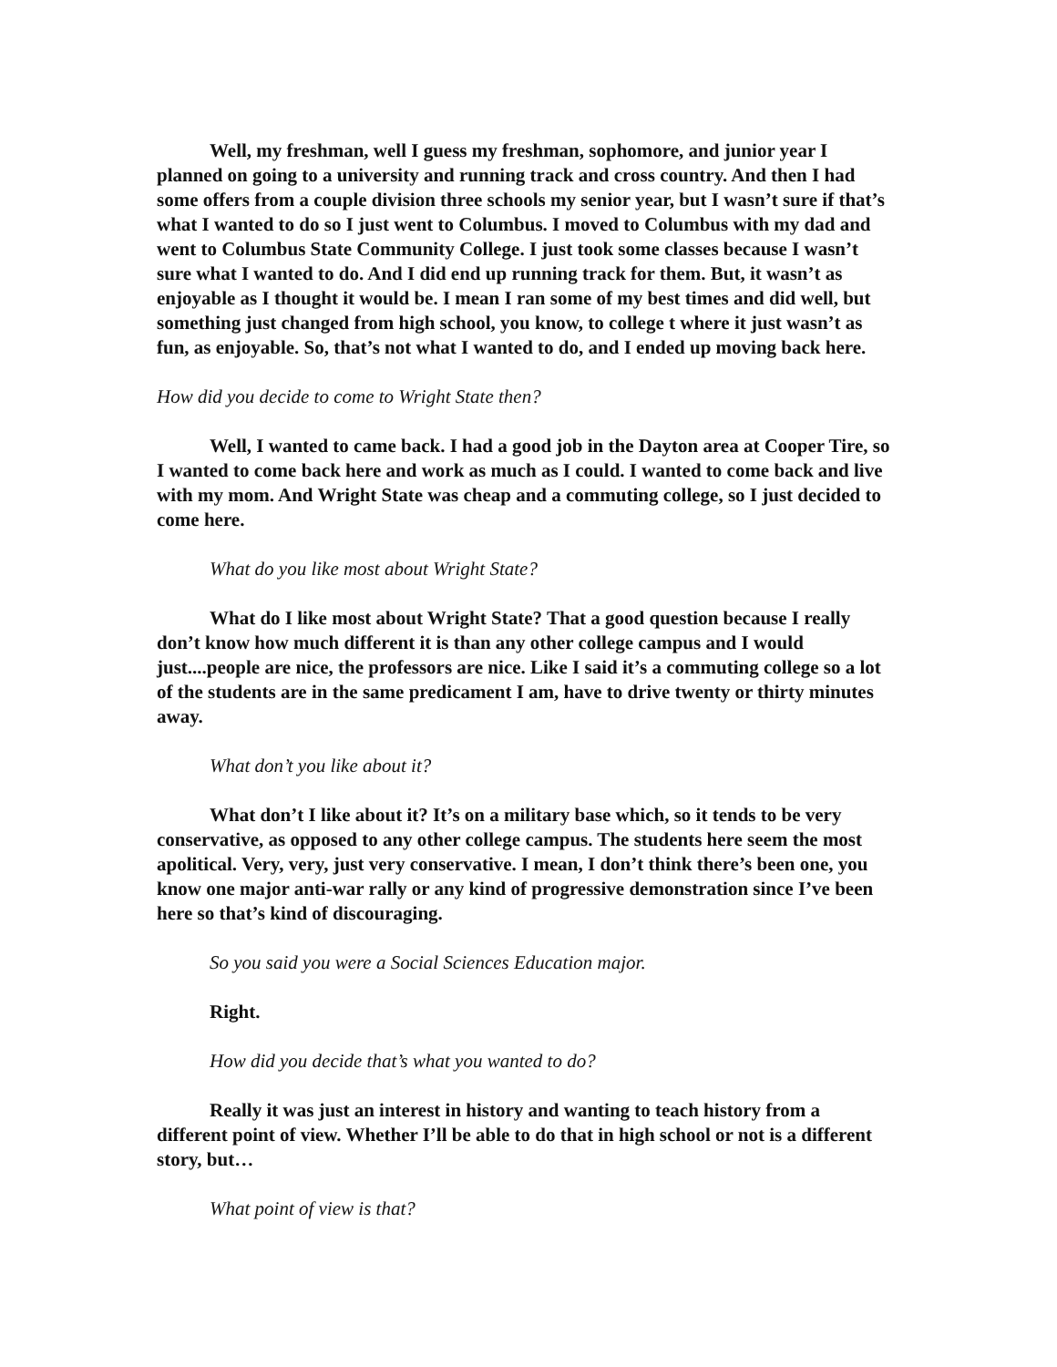Well, my freshman, well I guess my freshman, sophomore, and junior year I planned on going to a university and running track and cross country. And then I had some offers from a couple division three schools my senior year, but I wasn’t sure if that’s what I wanted to do so I just went to Columbus. I moved to Columbus with my dad and went to Columbus State Community College. I just took some classes because I wasn’t sure what I wanted to do. And I did end up running track for them. But, it wasn’t as enjoyable as I thought it would be. I mean I ran some of my best times and did well, but something just changed from high school, you know, to college t where it just wasn’t as fun, as enjoyable. So, that’s not what I wanted to do, and I ended up moving back here.
How did you decide to come to Wright State then?
Well, I wanted to came back. I had a good job in the Dayton area at Cooper Tire, so I wanted to come back here and work as much as I could. I wanted to come back and live with my mom. And Wright State was cheap and a commuting college, so I just decided to come here.
What do you like most about Wright State?
What do I like most about Wright State? That a good question because I really don’t know how much different it is than any other college campus and I would just....people are nice, the professors are nice. Like I said it’s a commuting college so a lot of the students are in the same predicament I am, have to drive twenty or thirty minutes away.
What don’t you like about it?
What don’t I like about it? It’s on a military base which, so it tends to be very conservative, as opposed to any other college campus. The students here seem the most apolitical. Very, very, just very conservative. I mean, I don’t think there’s been one, you know one major anti-war rally or any kind of progressive demonstration since I’ve been here so that’s kind of discouraging.
So you said you were a Social Sciences Education major.
Right.
How did you decide that’s what you wanted to do?
Really it was just an interest in history and wanting to teach history from a different point of view. Whether I’ll be able to do that in high school or not is a different story, but…
What point of view is that?